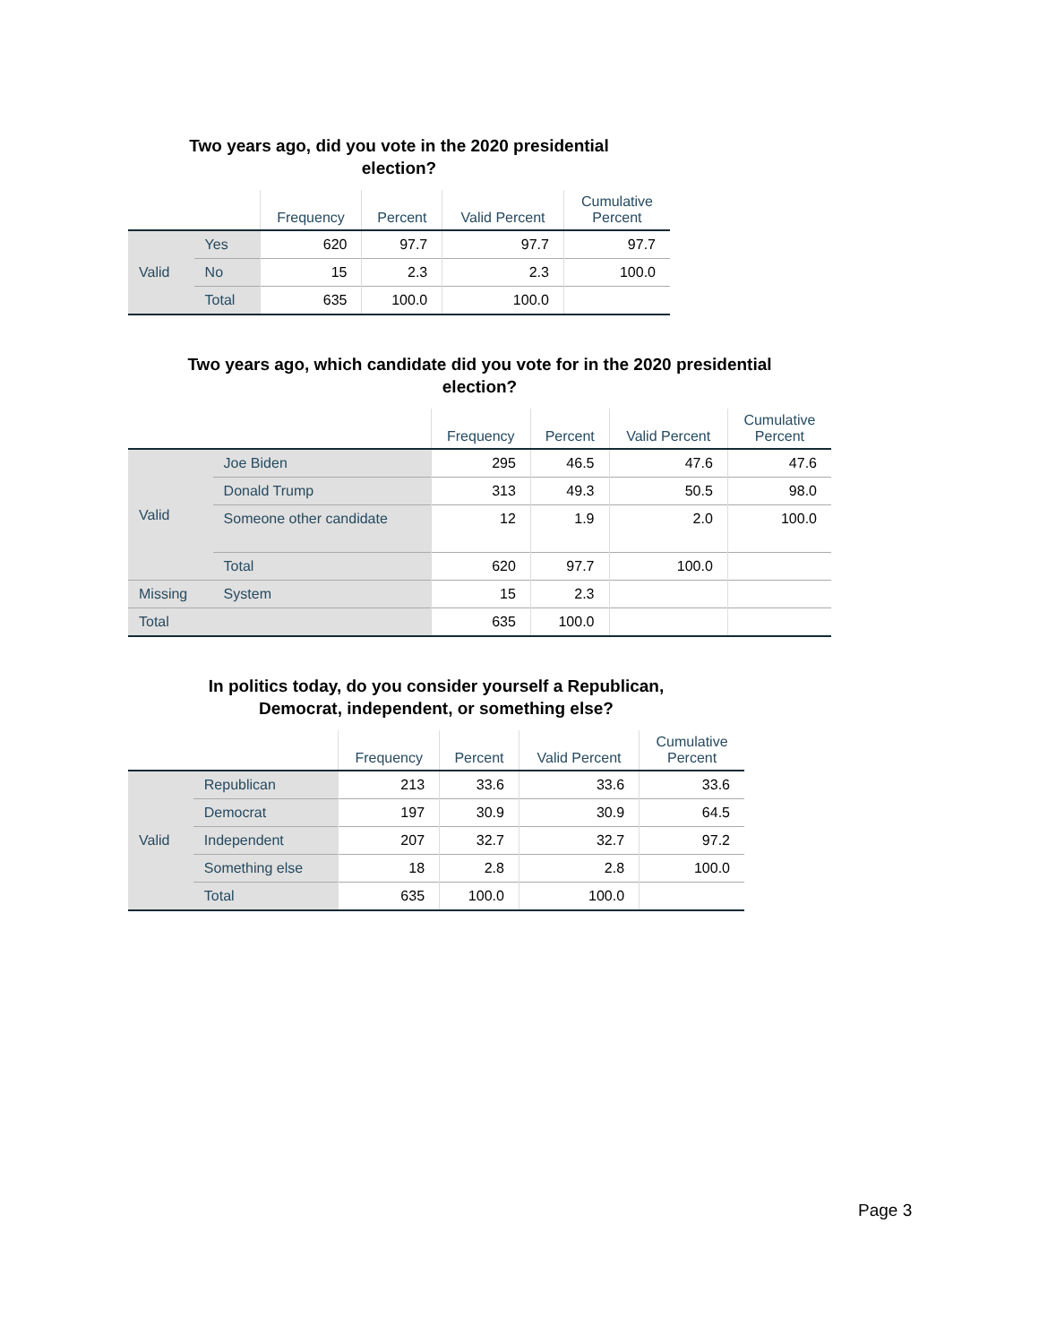Two years ago, did you vote in the 2020 presidential
election?
| | | Frequency | Percent | Valid Percent | Cumulative Percent |
| --- | --- | --- | --- | --- | --- |
| Valid | Yes | 620 | 97.7 | 97.7 | 97.7 |
| | No | 15 | 2.3 | 2.3 | 100.0 |
| | Total | 635 | 100.0 | 100.0 | |
Two years ago, which candidate did you vote for in the 2020 presidential
election?
| | | Frequency | Percent | Valid Percent | Cumulative Percent |
| --- | --- | --- | --- | --- | --- |
| Valid | Joe Biden | 295 | 46.5 | 47.6 | 47.6 |
| | Donald Trump | 313 | 49.3 | 50.5 | 98.0 |
| | Someone other candidate | 12 | 1.9 | 2.0 | 100.0 |
| | Total | 620 | 97.7 | 100.0 | |
| Missing | System | 15 | 2.3 | | |
| Total | | 635 | 100.0 | | |
In politics today, do you consider yourself a Republican,
Democrat, independent, or something else?
| | | Frequency | Percent | Valid Percent | Cumulative Percent |
| --- | --- | --- | --- | --- | --- |
| Valid | Republican | 213 | 33.6 | 33.6 | 33.6 |
| | Democrat | 197 | 30.9 | 30.9 | 64.5 |
| | Independent | 207 | 32.7 | 32.7 | 97.2 |
| | Something else | 18 | 2.8 | 2.8 | 100.0 |
| | Total | 635 | 100.0 | 100.0 | |
Page 3